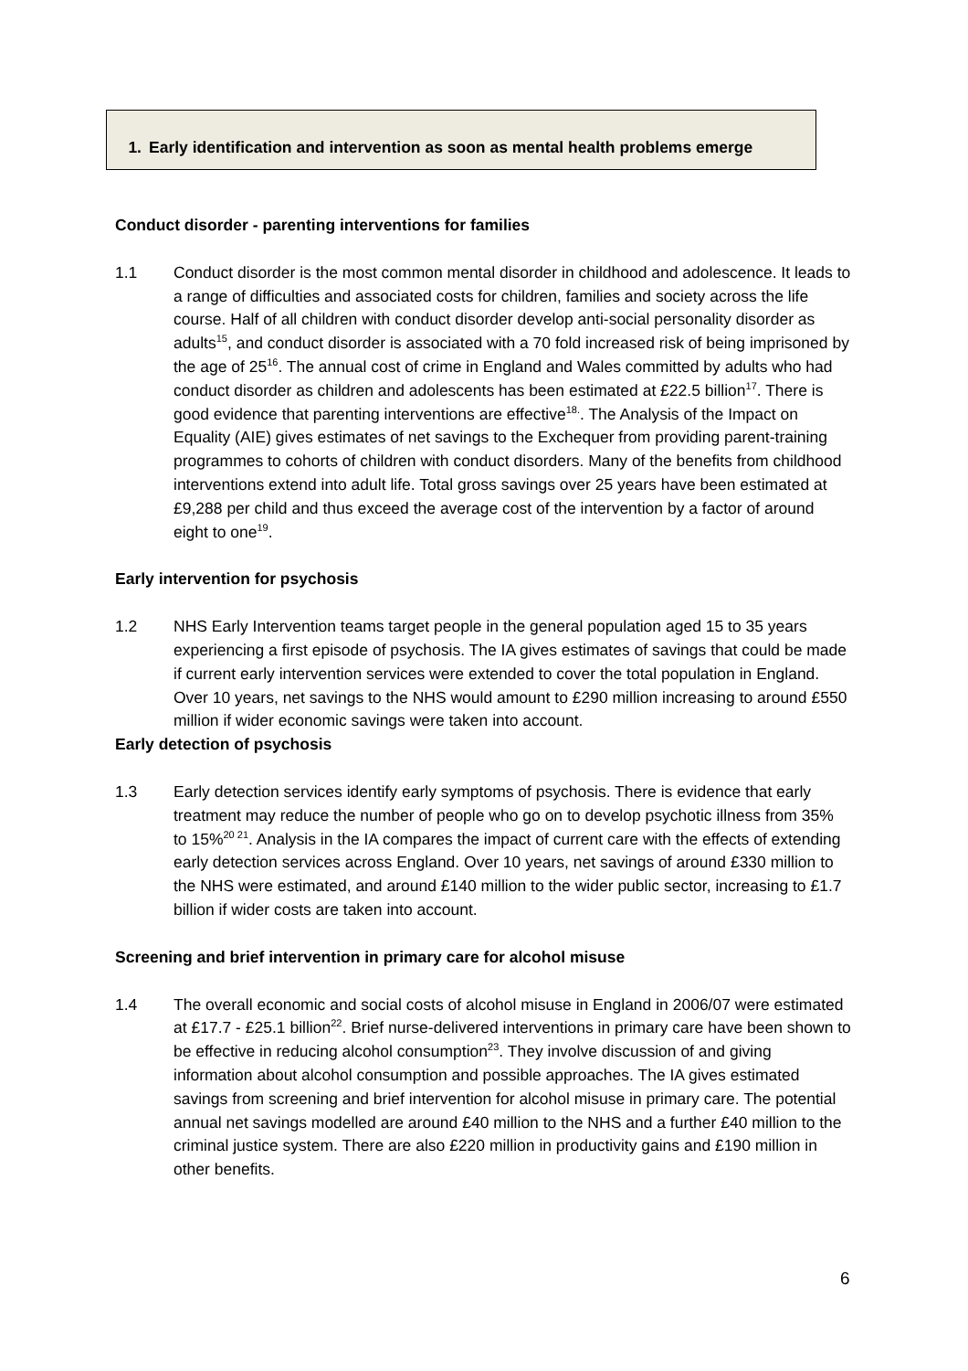1. Early identification and intervention as soon as mental health problems emerge
Conduct disorder - parenting interventions for families
1.1 Conduct disorder is the most common mental disorder in childhood and adolescence. It leads to a range of difficulties and associated costs for children, families and society across the life course. Half of all children with conduct disorder develop anti-social personality disorder as adults<sup>15</sup>, and conduct disorder is associated with a 70 fold increased risk of being imprisoned by the age of 25<sup>16</sup>. The annual cost of crime in England and Wales committed by adults who had conduct disorder as children and adolescents has been estimated at £22.5 billion<sup>17</sup>. There is good evidence that parenting interventions are effective<sup>18.</sup>. The Analysis of the Impact on Equality (AIE) gives estimates of net savings to the Exchequer from providing parent-training programmes to cohorts of children with conduct disorders. Many of the benefits from childhood interventions extend into adult life. Total gross savings over 25 years have been estimated at £9,288 per child and thus exceed the average cost of the intervention by a factor of around eight to one<sup>19</sup>.
Early intervention for psychosis
1.2 NHS Early Intervention teams target people in the general population aged 15 to 35 years experiencing a first episode of psychosis. The IA gives estimates of savings that could be made if current early intervention services were extended to cover the total population in England. Over 10 years, net savings to the NHS would amount to £290 million increasing to around £550 million if wider economic savings were taken into account.
Early detection of psychosis
1.3 Early detection services identify early symptoms of psychosis. There is evidence that early treatment may reduce the number of people who go on to develop psychotic illness from 35% to 15%<sup>20 21</sup>. Analysis in the IA compares the impact of current care with the effects of extending early detection services across England. Over 10 years, net savings of around £330 million to the NHS were estimated, and around £140 million to the wider public sector, increasing to £1.7 billion if wider costs are taken into account.
Screening and brief intervention in primary care for alcohol misuse
1.4 The overall economic and social costs of alcohol misuse in England in 2006/07 were estimated at £17.7 - £25.1 billion<sup>22</sup>. Brief nurse-delivered interventions in primary care have been shown to be effective in reducing alcohol consumption<sup>23</sup>. They involve discussion of and giving information about alcohol consumption and possible approaches. The IA gives estimated savings from screening and brief intervention for alcohol misuse in primary care. The potential annual net savings modelled are around £40 million to the NHS and a further £40 million to the criminal justice system. There are also £220 million in productivity gains and £190 million in other benefits.
6